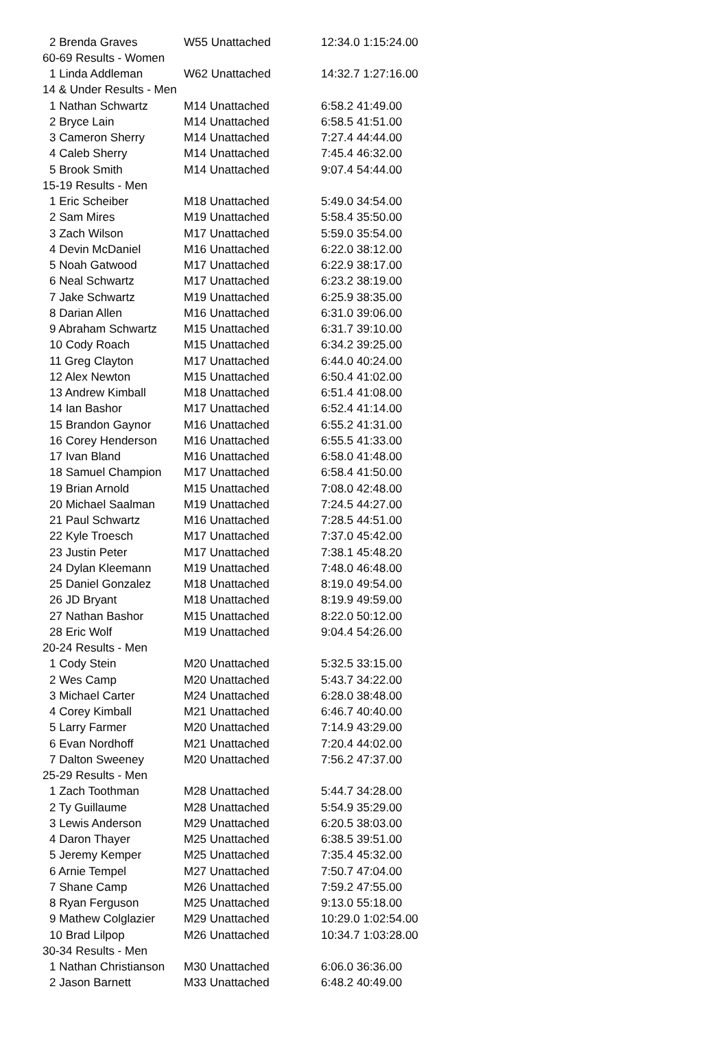| 2 Brenda Graves | W55 Unattached | 12:34.0 1:15:24.00 |
| 60-69 Results - Women | | |
| 1 Linda Addleman | W62 Unattached | 14:32.7 1:27:16.00 |
| 14 & Under Results - Men | | |
| 1 Nathan Schwartz | M14 Unattached | 6:58.2 41:49.00 |
| 2 Bryce Lain | M14 Unattached | 6:58.5 41:51.00 |
| 3 Cameron Sherry | M14 Unattached | 7:27.4 44:44.00 |
| 4 Caleb Sherry | M14 Unattached | 7:45.4 46:32.00 |
| 5 Brook Smith | M14 Unattached | 9:07.4 54:44.00 |
| 15-19 Results - Men | | |
| 1 Eric Scheiber | M18 Unattached | 5:49.0 34:54.00 |
| 2 Sam Mires | M19 Unattached | 5:58.4 35:50.00 |
| 3 Zach Wilson | M17 Unattached | 5:59.0 35:54.00 |
| 4 Devin McDaniel | M16 Unattached | 6:22.0 38:12.00 |
| 5 Noah Gatwood | M17 Unattached | 6:22.9 38:17.00 |
| 6 Neal Schwartz | M17 Unattached | 6:23.2 38:19.00 |
| 7 Jake Schwartz | M19 Unattached | 6:25.9 38:35.00 |
| 8 Darian Allen | M16 Unattached | 6:31.0 39:06.00 |
| 9 Abraham Schwartz | M15 Unattached | 6:31.7 39:10.00 |
| 10 Cody Roach | M15 Unattached | 6:34.2 39:25.00 |
| 11 Greg Clayton | M17 Unattached | 6:44.0 40:24.00 |
| 12 Alex Newton | M15 Unattached | 6:50.4 41:02.00 |
| 13 Andrew Kimball | M18 Unattached | 6:51.4 41:08.00 |
| 14 Ian Bashor | M17 Unattached | 6:52.4 41:14.00 |
| 15 Brandon Gaynor | M16 Unattached | 6:55.2 41:31.00 |
| 16 Corey Henderson | M16 Unattached | 6:55.5 41:33.00 |
| 17 Ivan Bland | M16 Unattached | 6:58.0 41:48.00 |
| 18 Samuel Champion | M17 Unattached | 6:58.4 41:50.00 |
| 19 Brian Arnold | M15 Unattached | 7:08.0 42:48.00 |
| 20 Michael Saalman | M19 Unattached | 7:24.5 44:27.00 |
| 21 Paul Schwartz | M16 Unattached | 7:28.5 44:51.00 |
| 22 Kyle Troesch | M17 Unattached | 7:37.0 45:42.00 |
| 23 Justin Peter | M17 Unattached | 7:38.1 45:48.20 |
| 24 Dylan Kleemann | M19 Unattached | 7:48.0 46:48.00 |
| 25 Daniel Gonzalez | M18 Unattached | 8:19.0 49:54.00 |
| 26 JD Bryant | M18 Unattached | 8:19.9 49:59.00 |
| 27 Nathan Bashor | M15 Unattached | 8:22.0 50:12.00 |
| 28 Eric Wolf | M19 Unattached | 9:04.4 54:26.00 |
| 20-24 Results - Men | | |
| 1 Cody Stein | M20 Unattached | 5:32.5 33:15.00 |
| 2 Wes Camp | M20 Unattached | 5:43.7 34:22.00 |
| 3 Michael Carter | M24 Unattached | 6:28.0 38:48.00 |
| 4 Corey Kimball | M21 Unattached | 6:46.7 40:40.00 |
| 5 Larry Farmer | M20 Unattached | 7:14.9 43:29.00 |
| 6 Evan Nordhoff | M21 Unattached | 7:20.4 44:02.00 |
| 7 Dalton Sweeney | M20 Unattached | 7:56.2 47:37.00 |
| 25-29 Results - Men | | |
| 1 Zach Toothman | M28 Unattached | 5:44.7 34:28.00 |
| 2 Ty Guillaume | M28 Unattached | 5:54.9 35:29.00 |
| 3 Lewis Anderson | M29 Unattached | 6:20.5 38:03.00 |
| 4 Daron Thayer | M25 Unattached | 6:38.5 39:51.00 |
| 5 Jeremy Kemper | M25 Unattached | 7:35.4 45:32.00 |
| 6 Arnie Tempel | M27 Unattached | 7:50.7 47:04.00 |
| 7 Shane Camp | M26 Unattached | 7:59.2 47:55.00 |
| 8 Ryan Ferguson | M25 Unattached | 9:13.0 55:18.00 |
| 9 Mathew Colglazier | M29 Unattached | 10:29.0 1:02:54.00 |
| 10 Brad Lilpop | M26 Unattached | 10:34.7 1:03:28.00 |
| 30-34 Results - Men | | |
| 1 Nathan Christianson | M30 Unattached | 6:06.0 36:36.00 |
| 2 Jason Barnett | M33 Unattached | 6:48.2 40:49.00 |